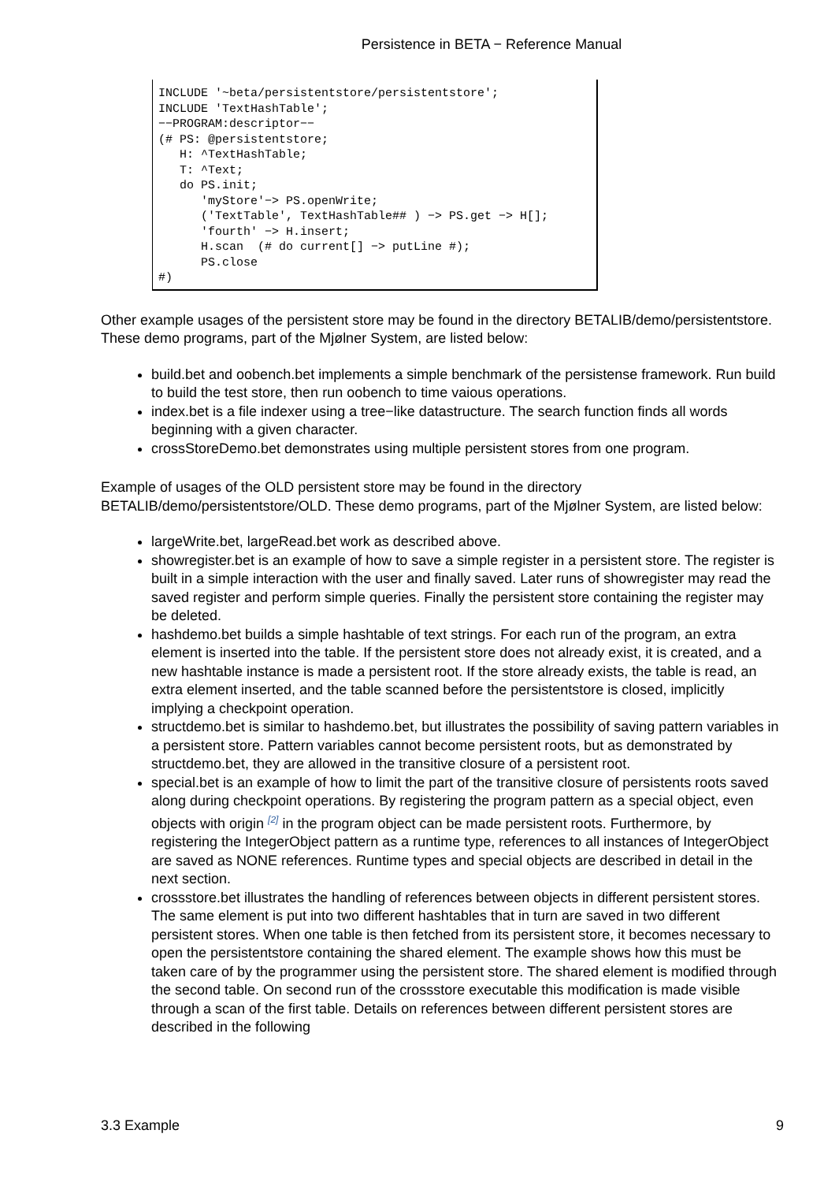Persistence in BETA − Reference Manual
INCLUDE '~beta/persistentstore/persistentstore';
INCLUDE 'TextHashTable';
−−PROGRAM:descriptor−−
(# PS: @persistentstore;
   H: ^TextHashTable;
   T: ^Text;
   do PS.init;
      'myStore'−> PS.openWrite;
      ('TextTable', TextHashTable## ) −> PS.get −> H[];
      'fourth' −> H.insert;
      H.scan  (# do current[] −> putLine #);
      PS.close
#)
Other example usages of the persistent store may be found in the directory BETALIB/demo/persistentstore. These demo programs, part of the Mjølner System, are listed below:
build.bet and oobench.bet implements a simple benchmark of the persistense framework. Run build to build the test store, then run oobench to time vaious operations.
index.bet is a file indexer using a tree−like datastructure. The search function finds all words beginning with a given character.
crossStoreDemo.bet demonstrates using multiple persistent stores from one program.
Example of usages of the OLD persistent store may be found in the directory BETALIB/demo/persistentstore/OLD. These demo programs, part of the Mjølner System, are listed below:
largeWrite.bet, largeRead.bet work as described above.
showregister.bet is an example of how to save a simple register in a persistent store. The register is built in a simple interaction with the user and finally saved. Later runs of showregister may read the saved register and perform simple queries. Finally the persistent store containing the register may be deleted.
hashdemo.bet builds a simple hashtable of text strings. For each run of the program, an extra element is inserted into the table. If the persistent store does not already exist, it is created, and a new hashtable instance is made a persistent root. If the store already exists, the table is read, an extra element inserted, and the table scanned before the persistentstore is closed, implicitly implying a checkpoint operation.
structdemo.bet is similar to hashdemo.bet, but illustrates the possibility of saving pattern variables in a persistent store. Pattern variables cannot become persistent roots, but as demonstrated by structdemo.bet, they are allowed in the transitive closure of a persistent root.
special.bet is an example of how to limit the part of the transitive closure of persistents roots saved along during checkpoint operations. By registering the program pattern as a special object, even objects with origin <sup>[2]</sup> in the program object can be made persistent roots. Furthermore, by registering the IntegerObject pattern as a runtime type, references to all instances of IntegerObject are saved as NONE references. Runtime types and special objects are described in detail in the next section.
crossstore.bet illustrates the handling of references between objects in different persistent stores. The same element is put into two different hashtables that in turn are saved in two different persistent stores. When one table is then fetched from its persistent store, it becomes necessary to open the persistentstore containing the shared element. The example shows how this must be taken care of by the programmer using the persistent store. The shared element is modified through the second table. On second run of the crossstore executable this modification is made visible through a scan of the first table. Details on references between different persistent stores are described in the following
3.3 Example 9